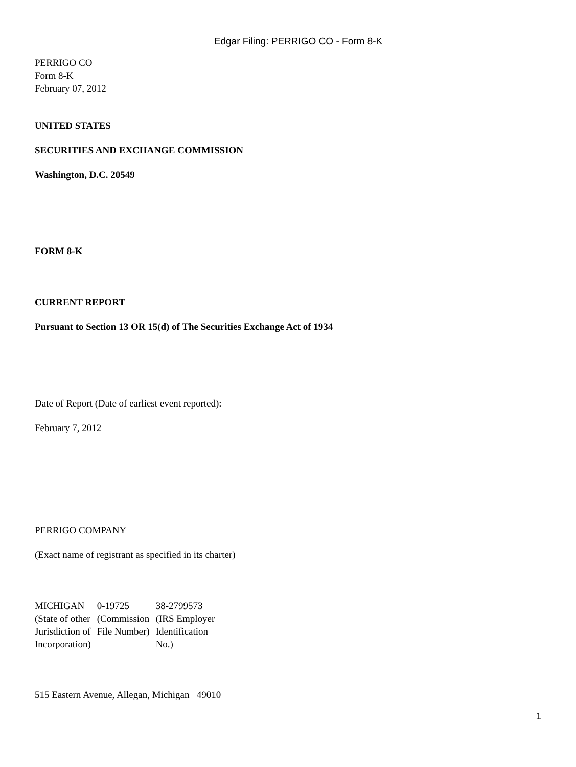Edgar Filing: PERRIGO CO - Form 8-K
PERRIGO CO
Form 8-K
February 07, 2012
UNITED STATES
SECURITIES AND EXCHANGE COMMISSION
Washington, D.C. 20549
FORM 8-K
CURRENT REPORT
Pursuant to Section 13 OR 15(d) of The Securities Exchange Act of 1934
Date of Report (Date of earliest event reported):
February 7, 2012
PERRIGO COMPANY
(Exact name of registrant as specified in its charter)
| MICHIGAN (State of other Jurisdiction of Incorporation) | 0-19725 (Commission File Number) | 38-2799573 (IRS Employer Identification No.) |
515 Eastern Avenue, Allegan, Michigan 49010
1